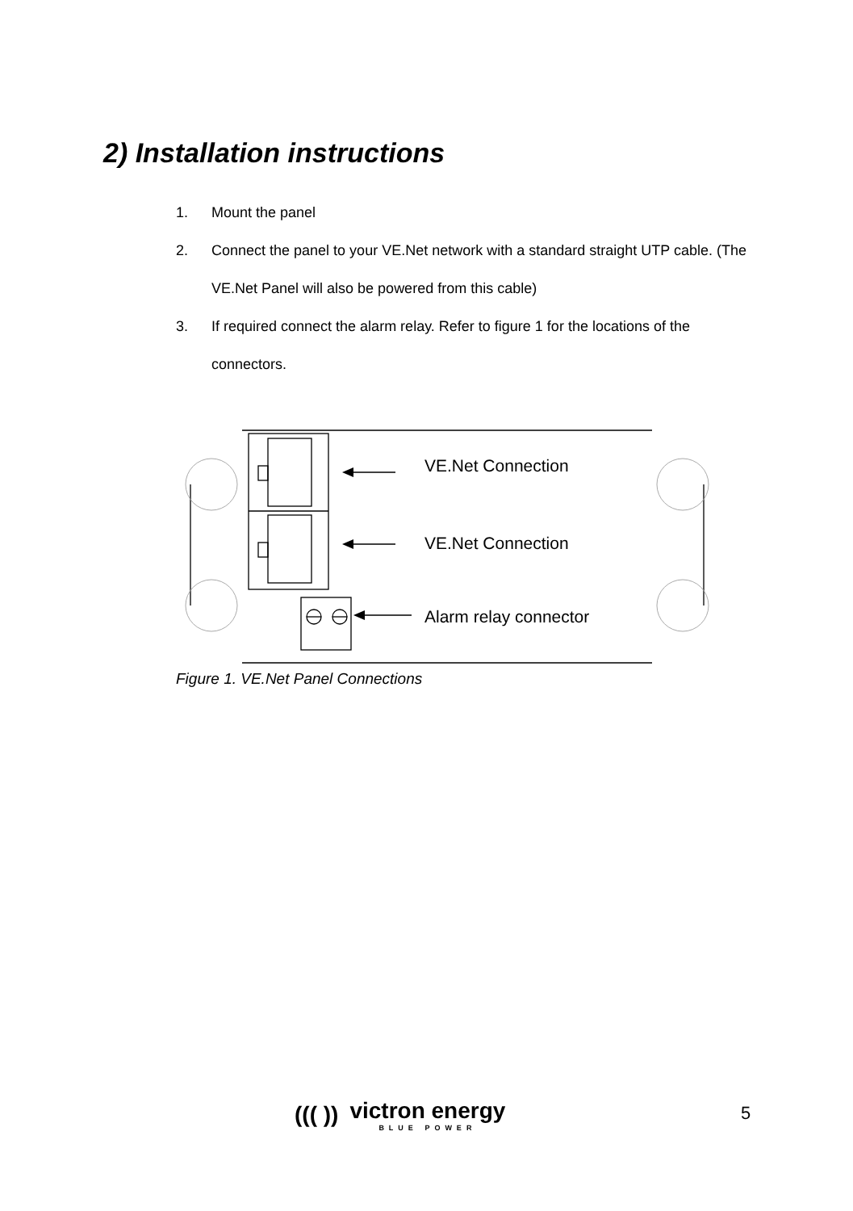2) Installation instructions
1. Mount the panel
2. Connect the panel to your VE.Net network with a standard straight UTP cable. (The VE.Net Panel will also be powered from this cable)
3. If required connect the alarm relay. Refer to figure 1 for the locations of the connectors.
VE.Net Connection
VE.Net Connection
Alarm relay connector
Figure 1. VE.Net Panel Connections
((( ))
victron energy
BLUE POWER
5